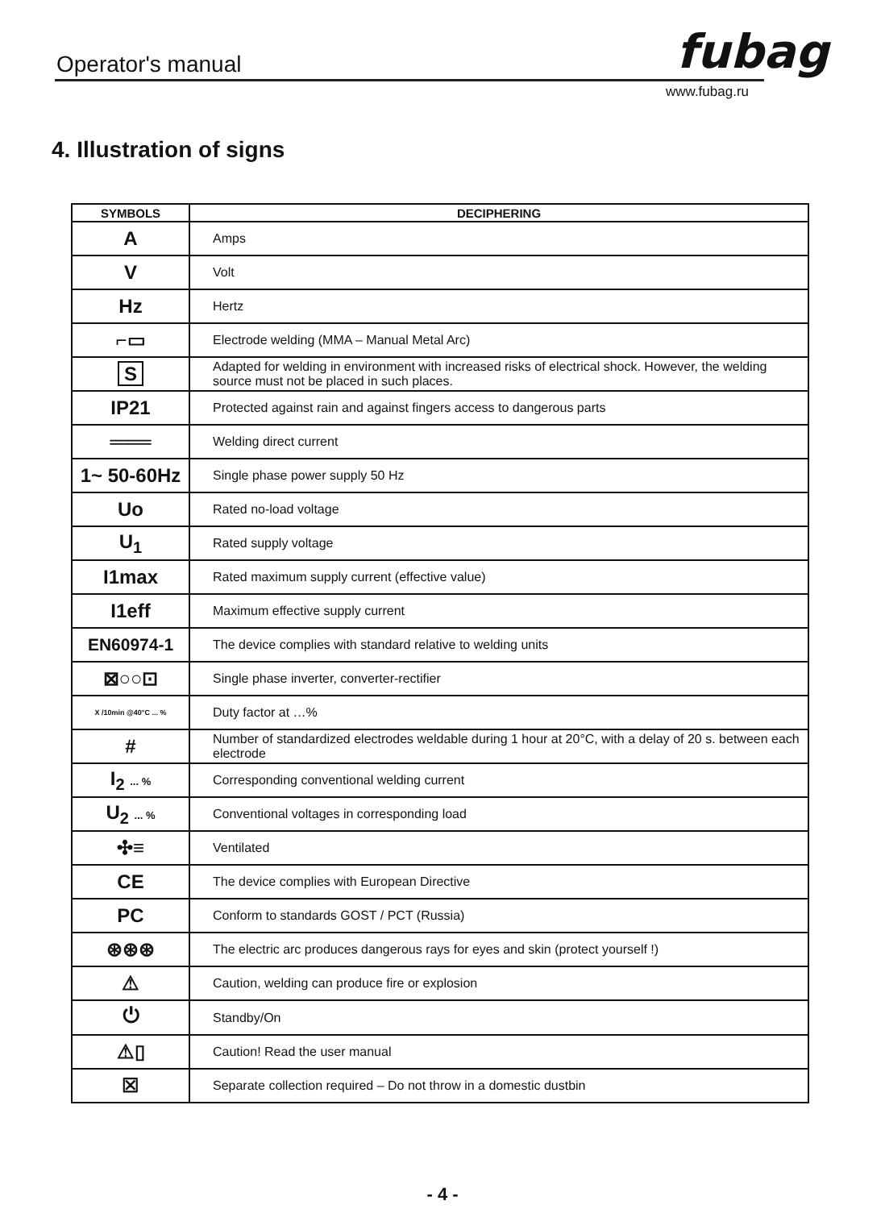Operator's manual fubag
www.fubag.ru
4. Illustration of signs
| SYMBOLS | DECIPHERING |
| --- | --- |
| A | Amps |
| V | Volt |
| Hz | Hertz |
| ⌐▭ | Electrode welding (MMA – Manual Metal Arc) |
| S | Adapted for welding in environment with increased risks of electrical shock. However, the welding source must not be placed in such places. |
| IP21 | Protected against rain and against fingers access to dangerous parts |
| ═══ | Welding direct current |
| 1~ 50-60Hz | Single phase power supply 50 Hz |
| Uo | Rated no-load voltage |
| U<sub>1</sub> | Rated supply voltage |
| I1max | Rated maximum supply current (effective value) |
| I1eff | Maximum effective supply current |
| EN60974-1 | The device complies with standard relative to welding units |
| ⊠○○⊡ | Single phase inverter, converter-rectifier |
| X /10min @40°C ... % | Duty factor at …% |
| # | Number of standardized electrodes weldable during 1 hour at 20°C, with a delay of 20 s. between each electrode |
| I<sub>2</sub> ... % | Corresponding conventional welding current |
| U<sub>2</sub> ... % | Conventional voltages in corresponding load |
| ✣≡ | Ventilated |
| CE | The device complies with European Directive |
| PC | Conform to standards GOST / PCT (Russia) |
| ⊛⊛⊛ | The electric arc produces dangerous rays for eyes and skin (protect yourself !) |
| ⚠ | Caution, welding can produce fire or explosion |
| ⏻ | Standby/On |
| ⚠▯ | Caution! Read the user manual |
| ☒ | Separate collection required – Do not throw in a domestic dustbin |
- 4 -